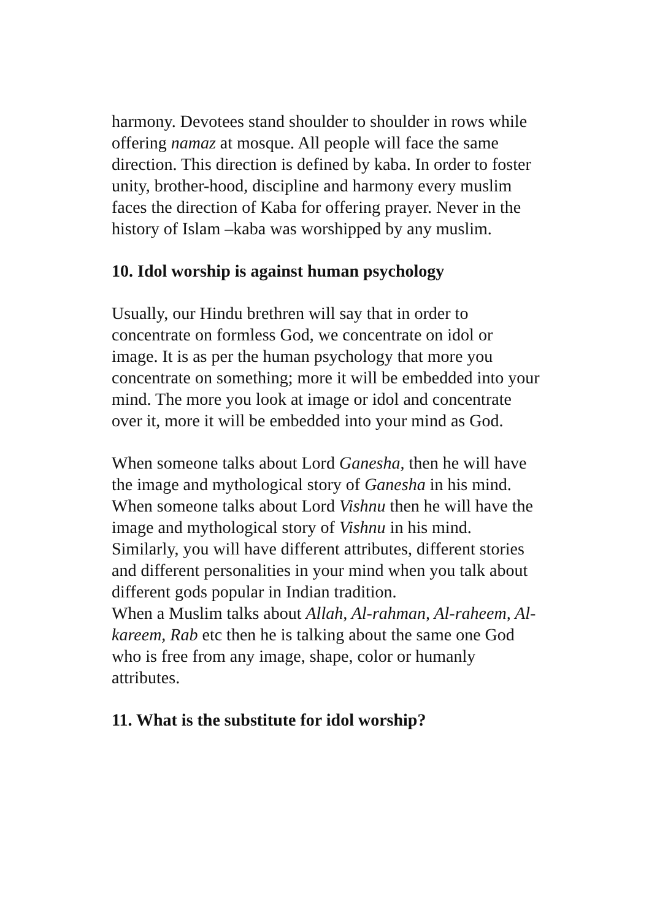harmony. Devotees stand shoulder to shoulder in rows while offering namaz at mosque. All people will face the same direction. This direction is defined by kaba. In order to foster unity, brother-hood, discipline and harmony every muslim faces the direction of Kaba for offering prayer. Never in the history of Islam –kaba was worshipped by any muslim.
10. Idol worship is against human psychology
Usually, our Hindu brethren will say that in order to concentrate on formless God, we concentrate on idol or image. It is as per the human psychology that more you concentrate on something; more it will be embedded into your mind. The more you look at image or idol and concentrate over it, more it will be embedded into your mind as God.
When someone talks about Lord Ganesha, then he will have the image and mythological story of Ganesha in his mind. When someone talks about Lord Vishnu then he will have the image and mythological story of Vishnu in his mind. Similarly, you will have different attributes, different stories and different personalities in your mind when you talk about different gods popular in Indian tradition.
When a Muslim talks about Allah, Al-rahman, Al-raheem, Al-kareem, Rab etc then he is talking about the same one God who is free from any image, shape, color or humanly attributes.
11. What is the substitute for idol worship?